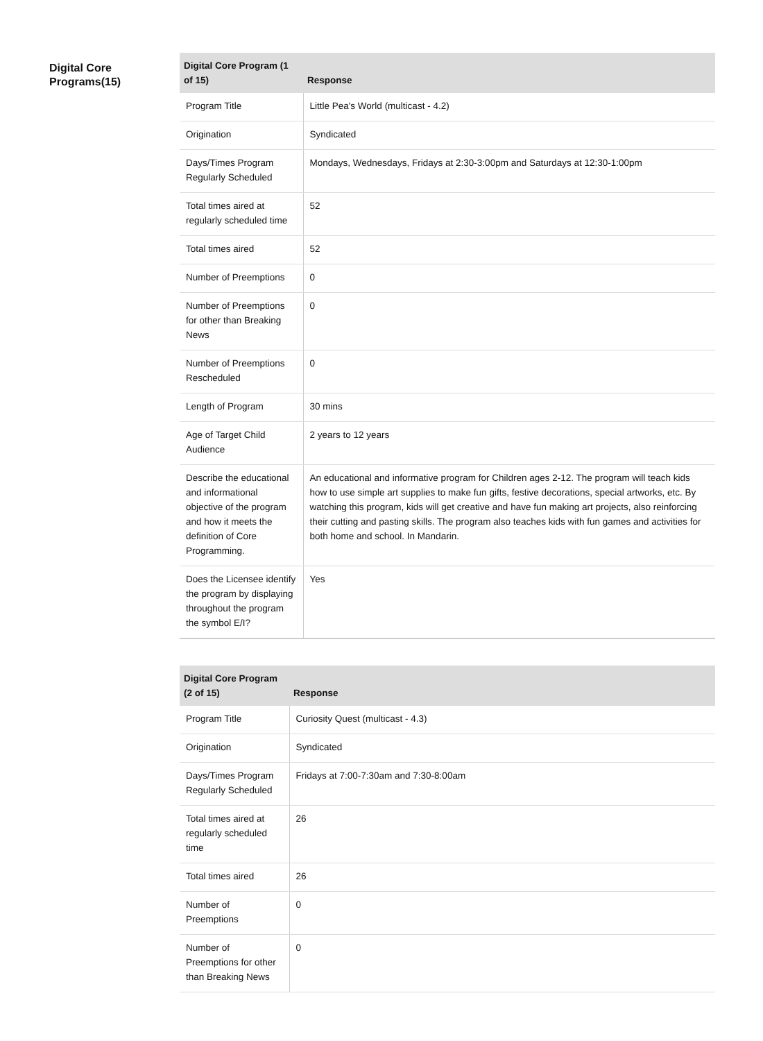Digital Core Programs(15)
| Digital Core Program (1 of 15) | Response |
| --- | --- |
| Program Title | Little Pea's World (multicast - 4.2) |
| Origination | Syndicated |
| Days/Times Program Regularly Scheduled | Mondays, Wednesdays, Fridays at 2:30-3:00pm and Saturdays at 12:30-1:00pm |
| Total times aired at regularly scheduled time | 52 |
| Total times aired | 52 |
| Number of Preemptions | 0 |
| Number of Preemptions for other than Breaking News | 0 |
| Number of Preemptions Rescheduled | 0 |
| Length of Program | 30 mins |
| Age of Target Child Audience | 2 years to 12 years |
| Describe the educational and informational objective of the program and how it meets the definition of Core Programming. | An educational and informative program for Children ages 2-12. The program will teach kids how to use simple art supplies to make fun gifts, festive decorations, special artworks, etc. By watching this program, kids will get creative and have fun making art projects, also reinforcing their cutting and pasting skills. The program also teaches kids with fun games and activities for both home and school. In Mandarin. |
| Does the Licensee identify the program by displaying throughout the program the symbol E/I? | Yes |
| Digital Core Program (2 of 15) | Response |
| --- | --- |
| Program Title | Curiosity Quest (multicast - 4.3) |
| Origination | Syndicated |
| Days/Times Program Regularly Scheduled | Fridays at 7:00-7:30am and 7:30-8:00am |
| Total times aired at regularly scheduled time | 26 |
| Total times aired | 26 |
| Number of Preemptions | 0 |
| Number of Preemptions for other than Breaking News | 0 |